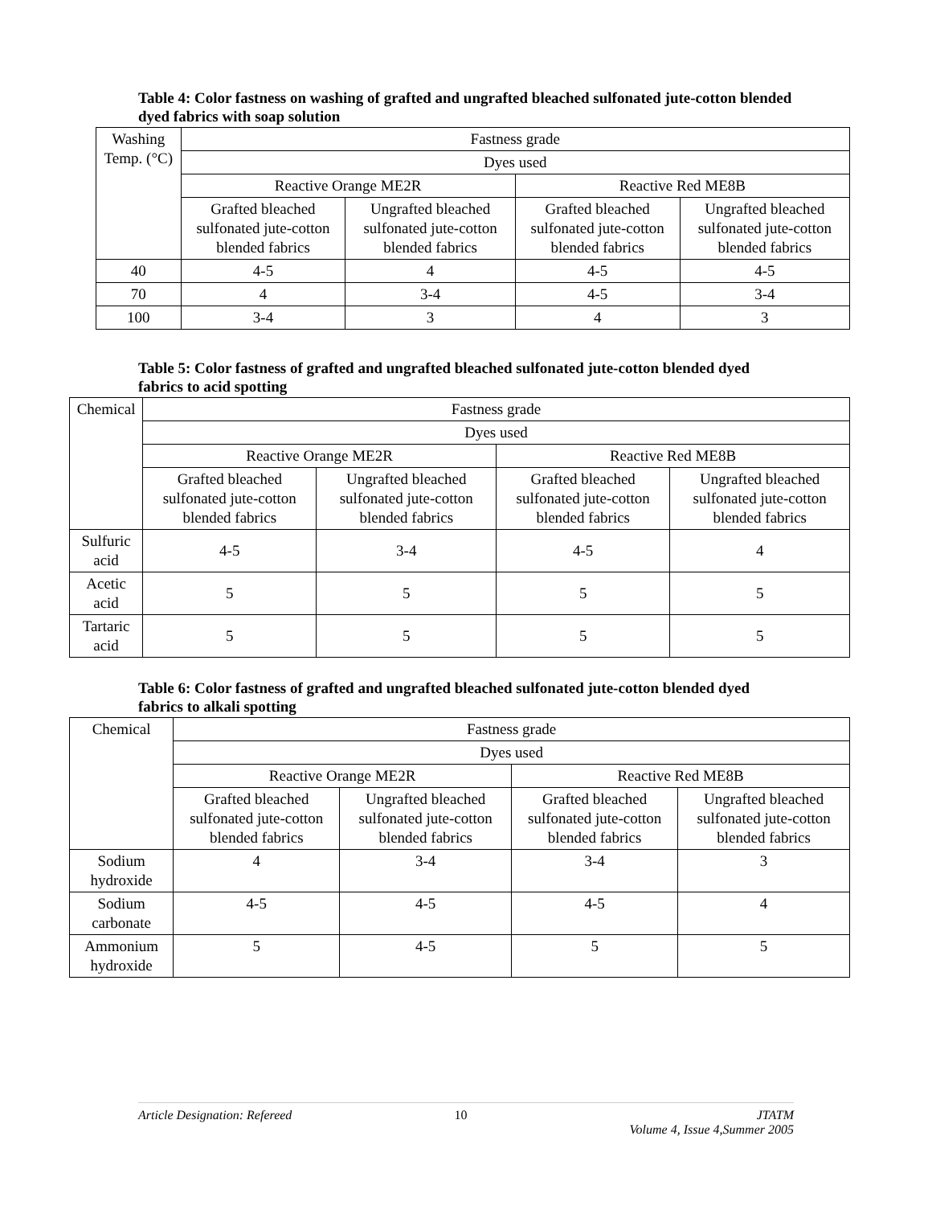Table 4: Color fastness on washing of grafted and ungrafted bleached sulfonated jute-cotton blended dyed fabrics with soap solution
| Washing Temp. (°C) | Fastness grade | | | |
| --- | --- | --- | --- | --- |
| | Dyes used | | | |
| | Reactive Orange ME2R | | Reactive Red ME8B | |
| | Grafted bleached sulfonated jute-cotton blended fabrics | Ungrafted bleached sulfonated jute-cotton blended fabrics | Grafted bleached sulfonated jute-cotton blended fabrics | Ungrafted bleached sulfonated jute-cotton blended fabrics |
| 40 | 4-5 | 4 | 4-5 | 4-5 |
| 70 | 4 | 3-4 | 4-5 | 3-4 |
| 100 | 3-4 | 3 | 4 | 3 |
Table 5: Color fastness of grafted and ungrafted bleached sulfonated jute-cotton blended dyed fabrics to acid spotting
| Chemical | Fastness grade | | | |
| --- | --- | --- | --- | --- |
| | Dyes used | | | |
| | Reactive Orange ME2R | | Reactive Red ME8B | |
| | Grafted bleached sulfonated jute-cotton blended fabrics | Ungrafted bleached sulfonated jute-cotton blended fabrics | Grafted bleached sulfonated jute-cotton blended fabrics | Ungrafted bleached sulfonated jute-cotton blended fabrics |
| Sulfuric acid | 4-5 | 3-4 | 4-5 | 4 |
| Acetic acid | 5 | 5 | 5 | 5 |
| Tartaric acid | 5 | 5 | 5 | 5 |
Table 6: Color fastness of grafted and ungrafted bleached sulfonated jute-cotton blended dyed fabrics to alkali spotting
| Chemical | Fastness grade | | | |
| --- | --- | --- | --- | --- |
| | Dyes used | | | |
| | Reactive Orange ME2R | | Reactive Red ME8B | |
| | Grafted bleached sulfonated jute-cotton blended fabrics | Ungrafted bleached sulfonated jute-cotton blended fabrics | Grafted bleached sulfonated jute-cotton blended fabrics | Ungrafted bleached sulfonated jute-cotton blended fabrics |
| Sodium hydroxide | 4 | 3-4 | 3-4 | 3 |
| Sodium carbonate | 4-5 | 4-5 | 4-5 | 4 |
| Ammonium hydroxide | 5 | 4-5 | 5 | 5 |
Article Designation: Refereed 10 JTATM
Volume 4, Issue 4,Summer 2005